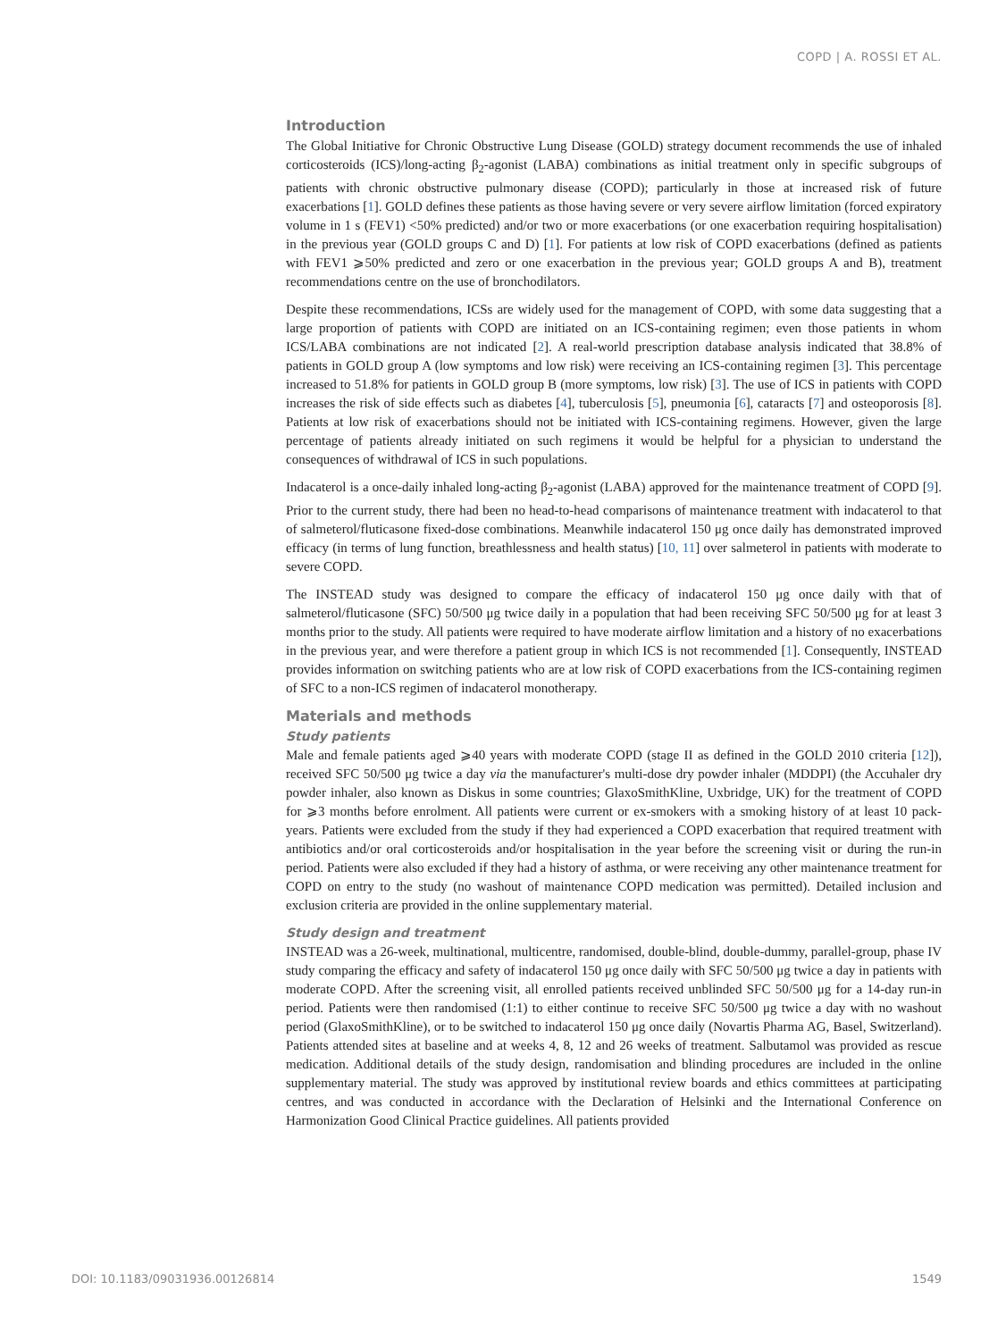COPD | A. ROSSI ET AL.
Introduction
The Global Initiative for Chronic Obstructive Lung Disease (GOLD) strategy document recommends the use of inhaled corticosteroids (ICS)/long-acting β<sub>2</sub>-agonist (LABA) combinations as initial treatment only in specific subgroups of patients with chronic obstructive pulmonary disease (COPD); particularly in those at increased risk of future exacerbations [1]. GOLD defines these patients as those having severe or very severe airflow limitation (forced expiratory volume in 1 s (FEV1) <50% predicted) and/or two or more exacerbations (or one exacerbation requiring hospitalisation) in the previous year (GOLD groups C and D) [1]. For patients at low risk of COPD exacerbations (defined as patients with FEV1 ⩾50% predicted and zero or one exacerbation in the previous year; GOLD groups A and B), treatment recommendations centre on the use of bronchodilators.
Despite these recommendations, ICSs are widely used for the management of COPD, with some data suggesting that a large proportion of patients with COPD are initiated on an ICS-containing regimen; even those patients in whom ICS/LABA combinations are not indicated [2]. A real-world prescription database analysis indicated that 38.8% of patients in GOLD group A (low symptoms and low risk) were receiving an ICS-containing regimen [3]. This percentage increased to 51.8% for patients in GOLD group B (more symptoms, low risk) [3]. The use of ICS in patients with COPD increases the risk of side effects such as diabetes [4], tuberculosis [5], pneumonia [6], cataracts [7] and osteoporosis [8]. Patients at low risk of exacerbations should not be initiated with ICS-containing regimens. However, given the large percentage of patients already initiated on such regimens it would be helpful for a physician to understand the consequences of withdrawal of ICS in such populations.
Indacaterol is a once-daily inhaled long-acting β<sub>2</sub>-agonist (LABA) approved for the maintenance treatment of COPD [9]. Prior to the current study, there had been no head-to-head comparisons of maintenance treatment with indacaterol to that of salmeterol/fluticasone fixed-dose combinations. Meanwhile indacaterol 150 μg once daily has demonstrated improved efficacy (in terms of lung function, breathlessness and health status) [10, 11] over salmeterol in patients with moderate to severe COPD.
The INSTEAD study was designed to compare the efficacy of indacaterol 150 μg once daily with that of salmeterol/fluticasone (SFC) 50/500 μg twice daily in a population that had been receiving SFC 50/500 μg for at least 3 months prior to the study. All patients were required to have moderate airflow limitation and a history of no exacerbations in the previous year, and were therefore a patient group in which ICS is not recommended [1]. Consequently, INSTEAD provides information on switching patients who are at low risk of COPD exacerbations from the ICS-containing regimen of SFC to a non-ICS regimen of indacaterol monotherapy.
Materials and methods
Study patients
Male and female patients aged ⩾40 years with moderate COPD (stage II as defined in the GOLD 2010 criteria [12]), received SFC 50/500 μg twice a day via the manufacturer's multi-dose dry powder inhaler (MDDPI) (the Accuhaler dry powder inhaler, also known as Diskus in some countries; GlaxoSmithKline, Uxbridge, UK) for the treatment of COPD for ⩾3 months before enrolment. All patients were current or ex-smokers with a smoking history of at least 10 pack-years. Patients were excluded from the study if they had experienced a COPD exacerbation that required treatment with antibiotics and/or oral corticosteroids and/or hospitalisation in the year before the screening visit or during the run-in period. Patients were also excluded if they had a history of asthma, or were receiving any other maintenance treatment for COPD on entry to the study (no washout of maintenance COPD medication was permitted). Detailed inclusion and exclusion criteria are provided in the online supplementary material.
Study design and treatment
INSTEAD was a 26-week, multinational, multicentre, randomised, double-blind, double-dummy, parallel-group, phase IV study comparing the efficacy and safety of indacaterol 150 μg once daily with SFC 50/500 μg twice a day in patients with moderate COPD. After the screening visit, all enrolled patients received unblinded SFC 50/500 μg for a 14-day run-in period. Patients were then randomised (1:1) to either continue to receive SFC 50/500 μg twice a day with no washout period (GlaxoSmithKline), or to be switched to indacaterol 150 μg once daily (Novartis Pharma AG, Basel, Switzerland). Patients attended sites at baseline and at weeks 4, 8, 12 and 26 weeks of treatment. Salbutamol was provided as rescue medication. Additional details of the study design, randomisation and blinding procedures are included in the online supplementary material. The study was approved by institutional review boards and ethics committees at participating centres, and was conducted in accordance with the Declaration of Helsinki and the International Conference on Harmonization Good Clinical Practice guidelines. All patients provided
DOI: 10.1183/09031936.00126814 1549